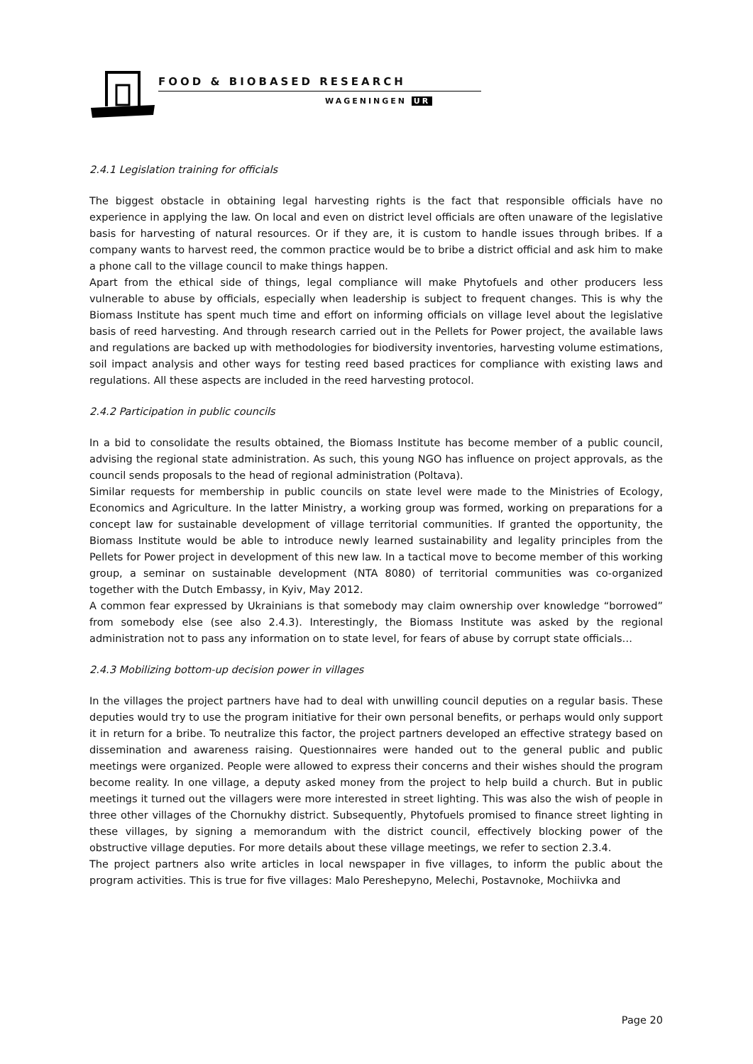FOOD & BIOBASED RESEARCH
WAGENINGEN UR
2.4.1 Legislation training for officials
The biggest obstacle in obtaining legal harvesting rights is the fact that responsible officials have no experience in applying the law. On local and even on district level officials are often unaware of the legislative basis for harvesting of natural resources. Or if they are, it is custom to handle issues through bribes. If a company wants to harvest reed, the common practice would be to bribe a district official and ask him to make a phone call to the village council to make things happen.
Apart from the ethical side of things, legal compliance will make Phytofuels and other producers less vulnerable to abuse by officials, especially when leadership is subject to frequent changes. This is why the Biomass Institute has spent much time and effort on informing officials on village level about the legislative basis of reed harvesting. And through research carried out in the Pellets for Power project, the available laws and regulations are backed up with methodologies for biodiversity inventories, harvesting volume estimations, soil impact analysis and other ways for testing reed based practices for compliance with existing laws and regulations. All these aspects are included in the reed harvesting protocol.
2.4.2 Participation in public councils
In a bid to consolidate the results obtained, the Biomass Institute has become member of a public council, advising the regional state administration. As such, this young NGO has influence on project approvals, as the council sends proposals to the head of regional administration (Poltava).
Similar requests for membership in public councils on state level were made to the Ministries of Ecology, Economics and Agriculture. In the latter Ministry, a working group was formed, working on preparations for a concept law for sustainable development of village territorial communities. If granted the opportunity, the Biomass Institute would be able to introduce newly learned sustainability and legality principles from the Pellets for Power project in development of this new law. In a tactical move to become member of this working group, a seminar on sustainable development (NTA 8080) of territorial communities was co-organized together with the Dutch Embassy, in Kyiv, May 2012.
A common fear expressed by Ukrainians is that somebody may claim ownership over knowledge “borrowed” from somebody else (see also 2.4.3). Interestingly, the Biomass Institute was asked by the regional administration not to pass any information on to state level, for fears of abuse by corrupt state officials…
2.4.3 Mobilizing bottom-up decision power in villages
In the villages the project partners have had to deal with unwilling council deputies on a regular basis. These deputies would try to use the program initiative for their own personal benefits, or perhaps would only support it in return for a bribe. To neutralize this factor, the project partners developed an effective strategy based on dissemination and awareness raising. Questionnaires were handed out to the general public and public meetings were organized. People were allowed to express their concerns and their wishes should the program become reality. In one village, a deputy asked money from the project to help build a church. But in public meetings it turned out the villagers were more interested in street lighting. This was also the wish of people in three other villages of the Chornukhy district. Subsequently, Phytofuels promised to finance street lighting in these villages, by signing a memorandum with the district council, effectively blocking power of the obstructive village deputies. For more details about these village meetings, we refer to section 2.3.4.
The project partners also write articles in local newspaper in five villages, to inform the public about the program activities. This is true for five villages: Malo Pereshepyno, Melechi, Postavnoke, Mochiivka and
Page 20